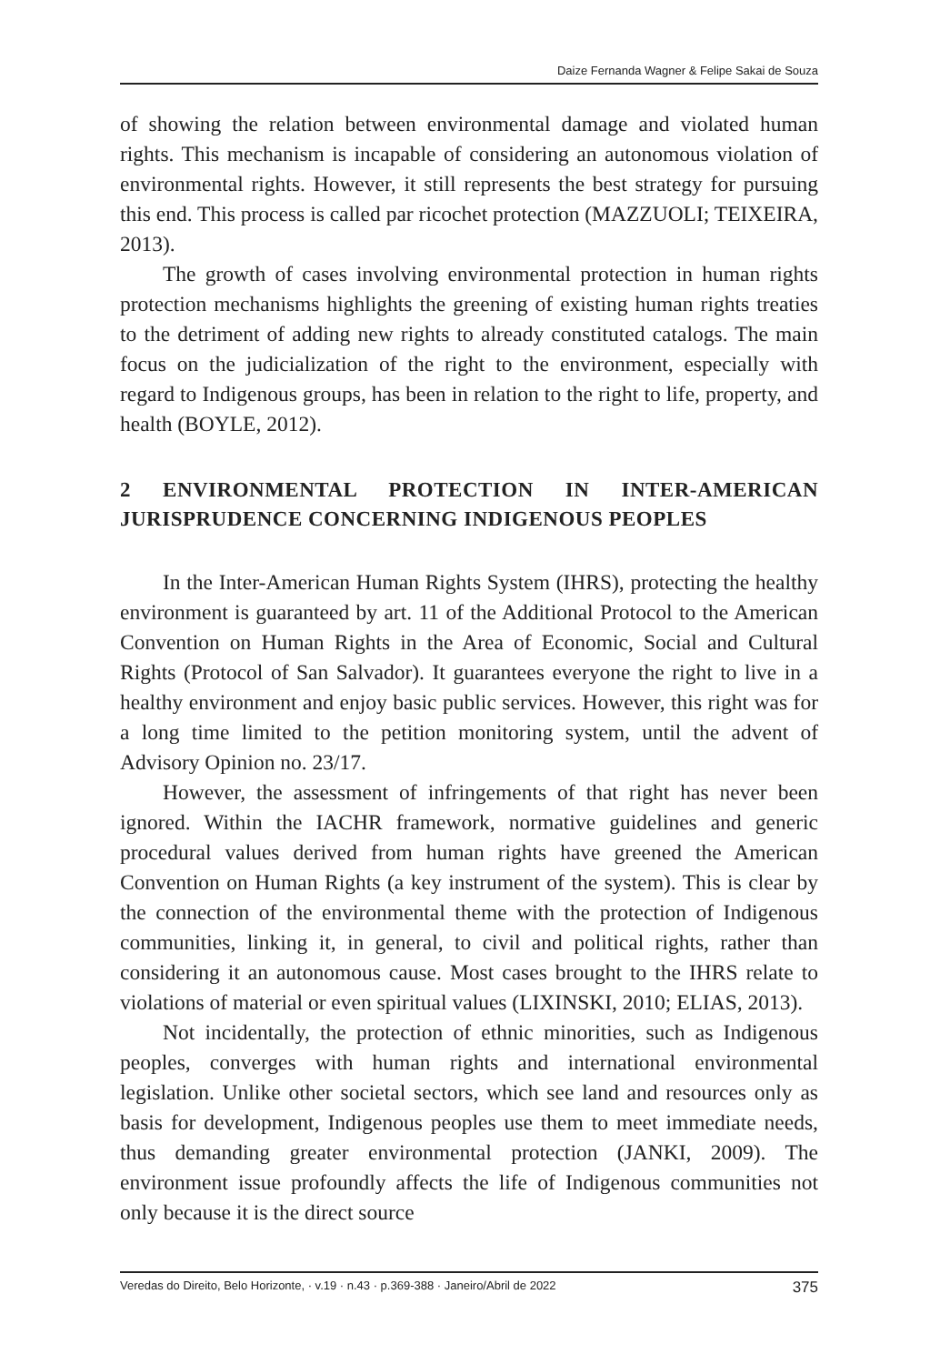Daize Fernanda Wagner & Felipe Sakai de Souza
of showing the relation between environmental damage and violated human rights. This mechanism is incapable of considering an autonomous violation of environmental rights. However, it still represents the best strategy for pursuing this end. This process is called par ricochet protection (MAZZUOLI; TEIXEIRA, 2013).
The growth of cases involving environmental protection in human rights protection mechanisms highlights the greening of existing human rights treaties to the detriment of adding new rights to already constituted catalogs. The main focus on the judicialization of the right to the environment, especially with regard to Indigenous groups, has been in relation to the right to life, property, and health (BOYLE, 2012).
2 ENVIRONMENTAL PROTECTION IN INTER-AMERICAN JURISPRUDENCE CONCERNING INDIGENOUS PEOPLES
In the Inter-American Human Rights System (IHRS), protecting the healthy environment is guaranteed by art. 11 of the Additional Protocol to the American Convention on Human Rights in the Area of Economic, Social and Cultural Rights (Protocol of San Salvador). It guarantees everyone the right to live in a healthy environment and enjoy basic public services. However, this right was for a long time limited to the petition monitoring system, until the advent of Advisory Opinion no. 23/17.
However, the assessment of infringements of that right has never been ignored. Within the IACHR framework, normative guidelines and generic procedural values derived from human rights have greened the American Convention on Human Rights (a key instrument of the system). This is clear by the connection of the environmental theme with the protection of Indigenous communities, linking it, in general, to civil and political rights, rather than considering it an autonomous cause. Most cases brought to the IHRS relate to violations of material or even spiritual values (LIXINSKI, 2010; ELIAS, 2013).
Not incidentally, the protection of ethnic minorities, such as Indigenous peoples, converges with human rights and international environmental legislation. Unlike other societal sectors, which see land and resources only as basis for development, Indigenous peoples use them to meet immediate needs, thus demanding greater environmental protection (JANKI, 2009). The environment issue profoundly affects the life of Indigenous communities not only because it is the direct source
Veredas do Direito, Belo Horizonte, · v.19 · n.43 · p.369-388 · Janeiro/Abril de 2022 375